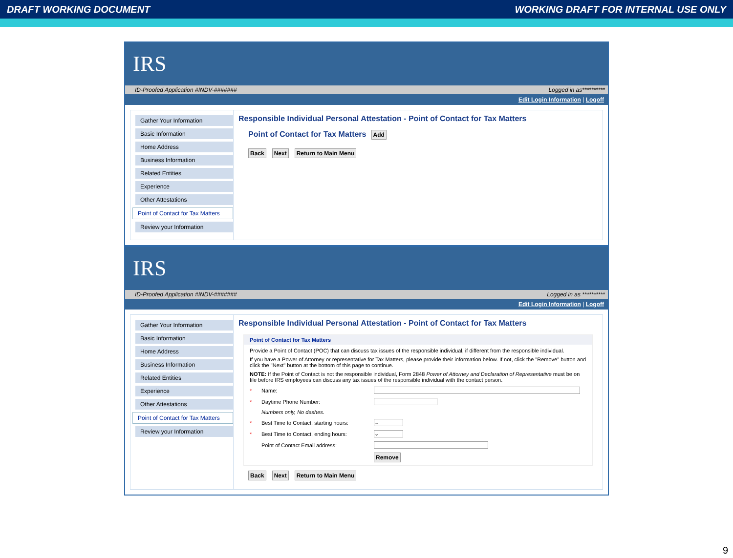DRAFT WORKING DOCUMENT WORKING DRAFT FOR INTERNAL USE ONLY
IRS
ID-Proofed Application #INDV-####### Logged in as**********
Edit Login Information | Logoff
Gather Your Information
Basic Information
Home Address
Business Information
Related Entities
Experience
Other Attestations
Point of Contact for Tax Matters
Review your Information
Responsible Individual Personal Attestation - Point of Contact for Tax Matters
Point of Contact for Tax Matters
Add
Back Next Return to Main Menu
IRS
ID-Proofed Application #INDV-####### Logged in as **********
Edit Login Information | Logoff
Gather Your Information
Basic Information
Home Address
Business Information
Related Entities
Experience
Other Attestations
Point of Contact for Tax Matters
Review your Information
Responsible Individual Personal Attestation - Point of Contact for Tax Matters
Point of Contact for Tax Matters
Provide a Point of Contact (POC) that can discuss tax issues of the responsible individual, if different from the responsible individual.
If you have a Power of Attorney or representative for Tax Matters, please provide their information below. If not, click the "Remove" button and click the "Next" button at the bottom of this page to continue.
NOTE: If the Point of Contact is not the responsible individual, Form 2848 Power of Attorney and Declaration of Representative must be on file before IRS employees can discuss any tax issues of the responsible individual with the contact person.
* Name:
* Daytime Phone Number:
Numbers only, No dashes.
* Best Time to Contact, starting hours: ⌄
* Best Time to Contact, ending hours: ⌄
Point of Contact Email address:
Remove
Back Next Return to Main Menu
9